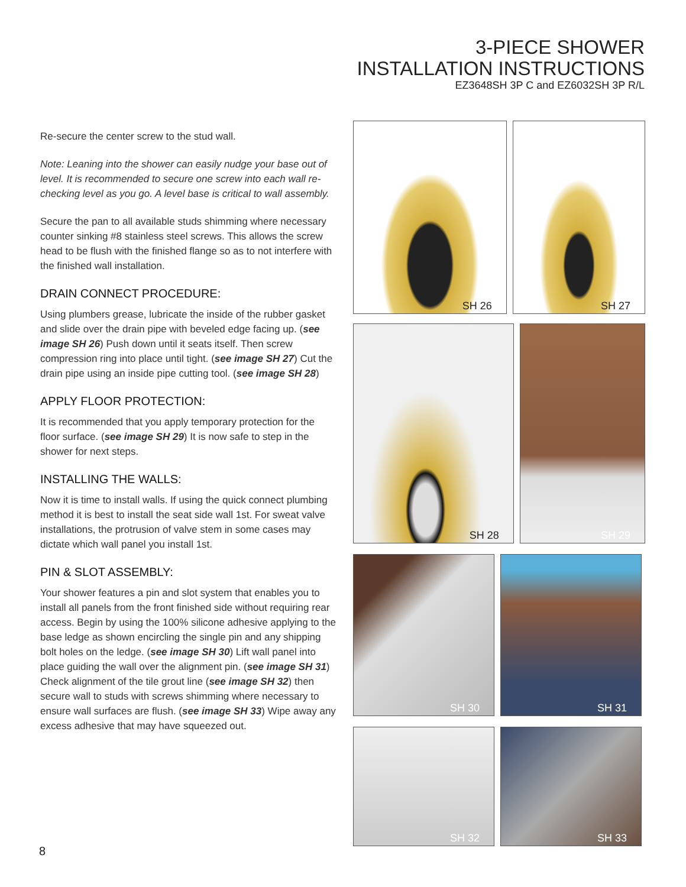3-PIECE SHOWER
INSTALLATION INSTRUCTIONS
EZ3648SH 3P C and EZ6032SH 3P R/L
Re-secure the center screw to the stud wall.
Note: Leaning into the shower can easily nudge your base out of level. It is recommended to secure one screw into each wall re-checking level as you go. A level base is critical to wall assembly.
Secure the pan to all available studs shimming where necessary counter sinking #8 stainless steel screws. This allows the screw head to be flush with the finished flange so as to not interfere with the finished wall installation.
DRAIN CONNECT PROCEDURE:
Using plumbers grease, lubricate the inside of the rubber gasket and slide over the drain pipe with beveled edge facing up. (see image SH 26) Push down until it seats itself. Then screw compression ring into place until tight. (see image SH 27) Cut the drain pipe using an inside pipe cutting tool. (see image SH 28)
APPLY FLOOR PROTECTION:
It is recommended that you apply temporary protection for the floor surface. (see image SH 29) It is now safe to step in the shower for next steps.
INSTALLING THE WALLS:
Now it is time to install walls. If using the quick connect plumbing method it is best to install the seat side wall 1st. For sweat valve installations, the protrusion of valve stem in some cases may dictate which wall panel you install 1st.
PIN & SLOT ASSEMBLY:
Your shower features a pin and slot system that enables you to install all panels from the front finished side without requiring rear access. Begin by using the 100% silicone adhesive applying to the base ledge as shown encircling the single pin and any shipping bolt holes on the ledge. (see image SH 30) Lift wall panel into place guiding the wall over the alignment pin. (see image SH 31) Check alignment of the tile grout line (see image SH 32) then secure wall to studs with screws shimming where necessary to ensure wall surfaces are flush. (see image SH 33) Wipe away any excess adhesive that may have squeezed out.
SH 26 SH 27
SH 28 SH 29
SH 30 SH 31
SH 32 SH 33
8